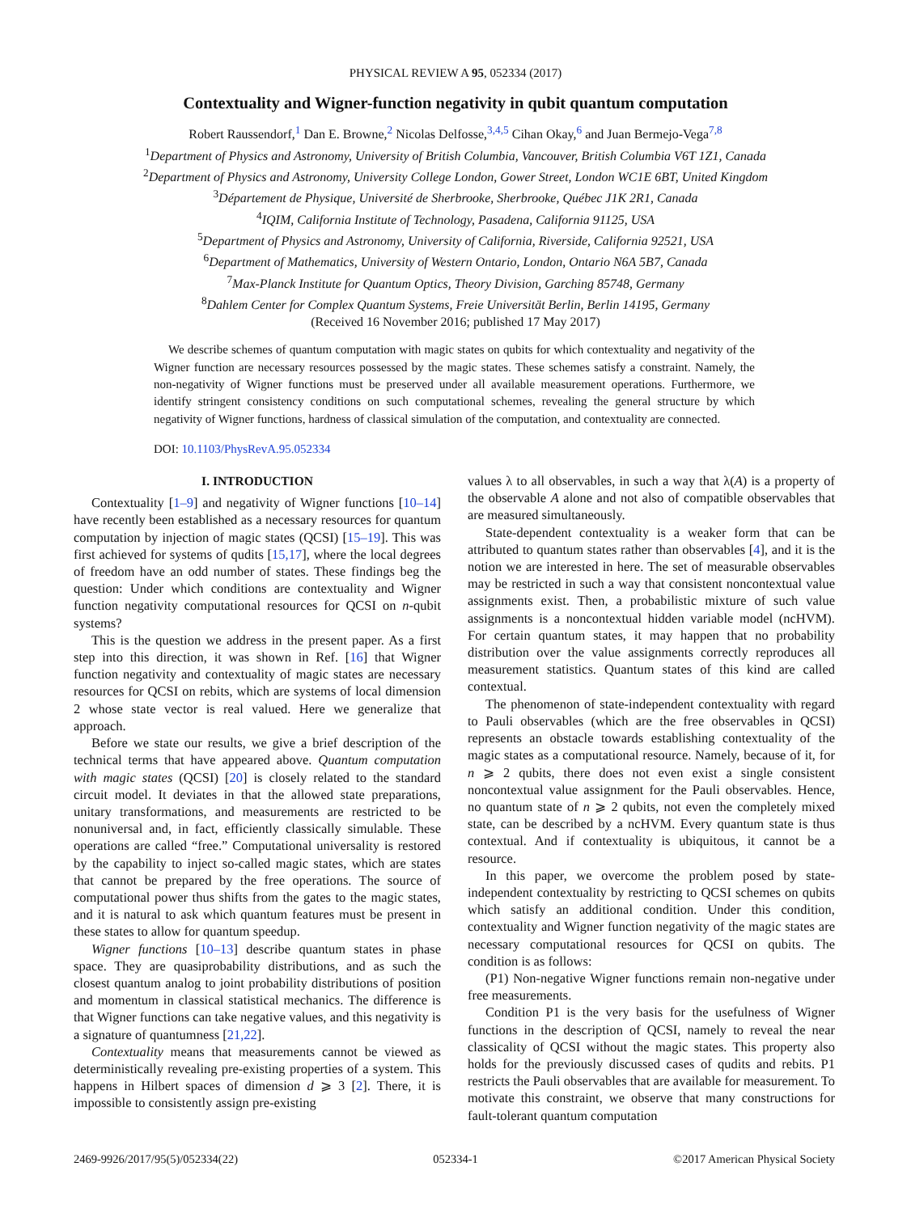PHYSICAL REVIEW A 95, 052334 (2017)
Contextuality and Wigner-function negativity in qubit quantum computation
Robert Raussendorf,<sup>1</sup> Dan E. Browne,<sup>2</sup> Nicolas Delfosse,<sup>3,4,5</sup> Cihan Okay,<sup>6</sup> and Juan Bermejo-Vega<sup>7,8</sup>
<sup>1</sup> Department of Physics and Astronomy, University of British Columbia, Vancouver, British Columbia V6T 1Z1, Canada
<sup>2</sup> Department of Physics and Astronomy, University College London, Gower Street, London WC1E 6BT, United Kingdom
<sup>3</sup> Département de Physique, Université de Sherbrooke, Sherbrooke, Québec J1K 2R1, Canada
<sup>4</sup> IQIM, California Institute of Technology, Pasadena, California 91125, USA
<sup>5</sup> Department of Physics and Astronomy, University of California, Riverside, California 92521, USA
<sup>6</sup> Department of Mathematics, University of Western Ontario, London, Ontario N6A 5B7, Canada
<sup>7</sup> Max-Planck Institute for Quantum Optics, Theory Division, Garching 85748, Germany
<sup>8</sup> Dahlem Center for Complex Quantum Systems, Freie Universität Berlin, Berlin 14195, Germany
(Received 16 November 2016; published 17 May 2017)
We describe schemes of quantum computation with magic states on qubits for which contextuality and negativity of the Wigner function are necessary resources possessed by the magic states. These schemes satisfy a constraint. Namely, the non-negativity of Wigner functions must be preserved under all available measurement operations. Furthermore, we identify stringent consistency conditions on such computational schemes, revealing the general structure by which negativity of Wigner functions, hardness of classical simulation of the computation, and contextuality are connected.
DOI: 10.1103/PhysRevA.95.052334
I. INTRODUCTION
Contextuality [1–9] and negativity of Wigner functions [10–14] have recently been established as a necessary resources for quantum computation by injection of magic states (QCSI) [15–19]. This was first achieved for systems of qudits [15,17], where the local degrees of freedom have an odd number of states. These findings beg the question: Under which conditions are contextuality and Wigner function negativity computational resources for QCSI on n-qubit systems?
This is the question we address in the present paper. As a first step into this direction, it was shown in Ref. [16] that Wigner function negativity and contextuality of magic states are necessary resources for QCSI on rebits, which are systems of local dimension 2 whose state vector is real valued. Here we generalize that approach.
Before we state our results, we give a brief description of the technical terms that have appeared above. Quantum computation with magic states (QCSI) [20] is closely related to the standard circuit model. It deviates in that the allowed state preparations, unitary transformations, and measurements are restricted to be nonuniversal and, in fact, efficiently classically simulable. These operations are called “free.” Computational universality is restored by the capability to inject so-called magic states, which are states that cannot be prepared by the free operations. The source of computational power thus shifts from the gates to the magic states, and it is natural to ask which quantum features must be present in these states to allow for quantum speedup.
Wigner functions [10–13] describe quantum states in phase space. They are quasiprobability distributions, and as such the closest quantum analog to joint probability distributions of position and momentum in classical statistical mechanics. The difference is that Wigner functions can take negative values, and this negativity is a signature of quantumness [21,22].
Contextuality means that measurements cannot be viewed as deterministically revealing pre-existing properties of a system. This happens in Hilbert spaces of dimension d ⩾ 3 [2]. There, it is impossible to consistently assign pre-existing
values λ to all observables, in such a way that λ(A) is a property of the observable A alone and not also of compatible observables that are measured simultaneously.
State-dependent contextuality is a weaker form that can be attributed to quantum states rather than observables [4], and it is the notion we are interested in here. The set of measurable observables may be restricted in such a way that consistent noncontextual value assignments exist. Then, a probabilistic mixture of such value assignments is a noncontextual hidden variable model (ncHVM). For certain quantum states, it may happen that no probability distribution over the value assignments correctly reproduces all measurement statistics. Quantum states of this kind are called contextual.
The phenomenon of state-independent contextuality with regard to Pauli observables (which are the free observables in QCSI) represents an obstacle towards establishing contextuality of the magic states as a computational resource. Namely, because of it, for n ⩾ 2 qubits, there does not even exist a single consistent noncontextual value assignment for the Pauli observables. Hence, no quantum state of n ⩾ 2 qubits, not even the completely mixed state, can be described by a ncHVM. Every quantum state is thus contextual. And if contextuality is ubiquitous, it cannot be a resource.
In this paper, we overcome the problem posed by state-independent contextuality by restricting to QCSI schemes on qubits which satisfy an additional condition. Under this condition, contextuality and Wigner function negativity of the magic states are necessary computational resources for QCSI on qubits. The condition is as follows:
(P1) Non-negative Wigner functions remain non-negative under free measurements.
Condition P1 is the very basis for the usefulness of Wigner functions in the description of QCSI, namely to reveal the near classicality of QCSI without the magic states. This property also holds for the previously discussed cases of qudits and rebits. P1 restricts the Pauli observables that are available for measurement. To motivate this constraint, we observe that many constructions for fault-tolerant quantum computation
2469-9926/2017/95(5)/052334(22) 052334-1 ©2017 American Physical Society